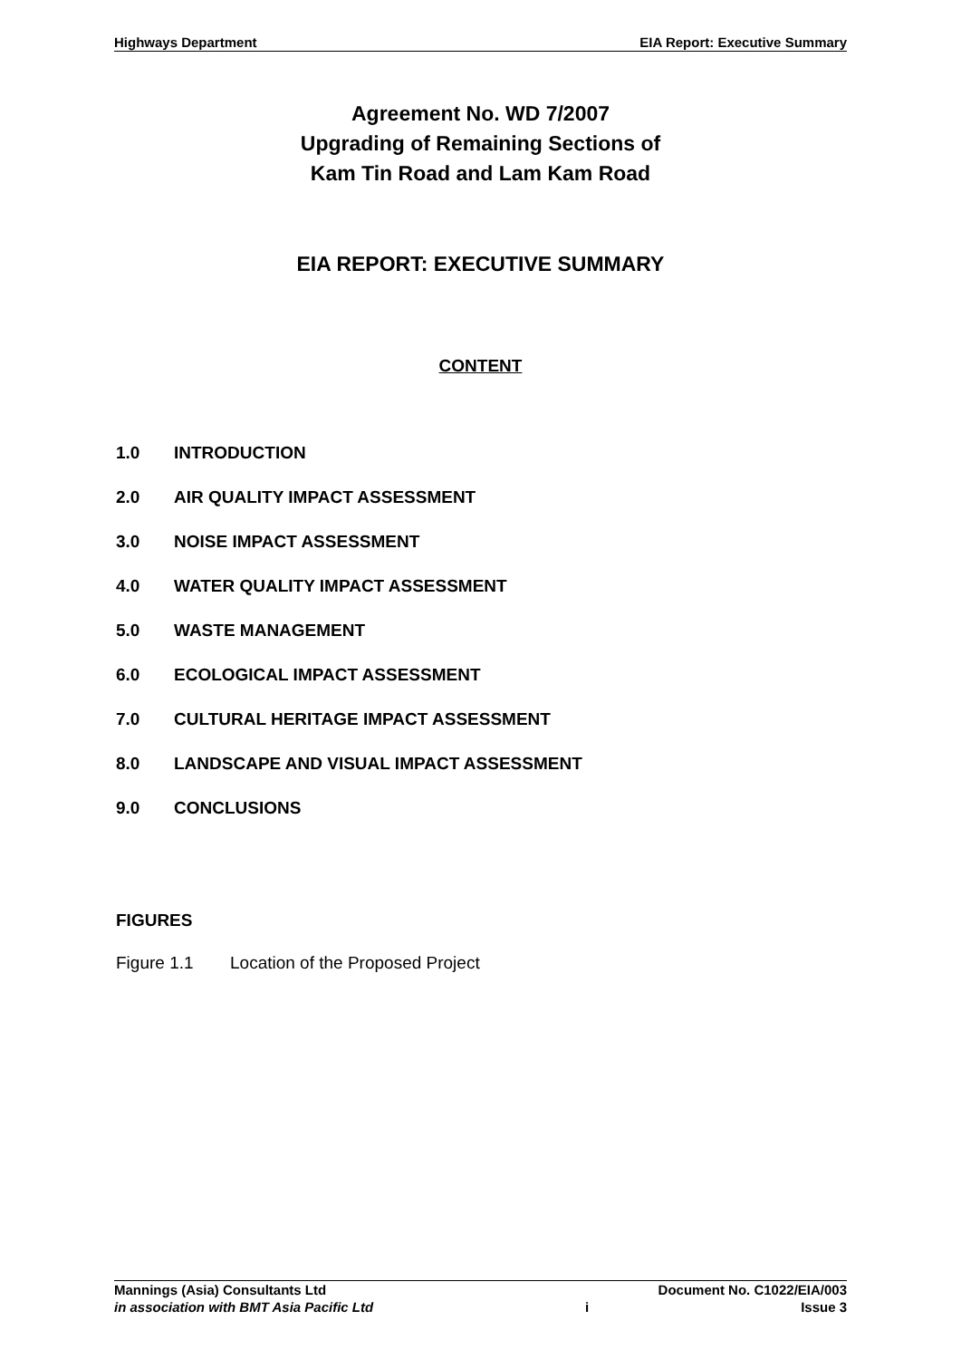Highways Department EIA Report: Executive Summary
Agreement No. WD 7/2007
Upgrading of Remaining Sections of
Kam Tin Road and Lam Kam Road
EIA REPORT: EXECUTIVE SUMMARY
CONTENT
1.0 INTRODUCTION
2.0 AIR QUALITY IMPACT ASSESSMENT
3.0 NOISE IMPACT ASSESSMENT
4.0 WATER QUALITY IMPACT ASSESSMENT
5.0 WASTE MANAGEMENT
6.0 ECOLOGICAL IMPACT ASSESSMENT
7.0 CULTURAL HERITAGE IMPACT ASSESSMENT
8.0 LANDSCAPE AND VISUAL IMPACT ASSESSMENT
9.0 CONCLUSIONS
FIGURES
Figure 1.1 Location of the Proposed Project
Mannings (Asia) Consultants Ltd Document No. C1022/EIA/003
in association with BMT Asia Pacific Ltd i Issue 3